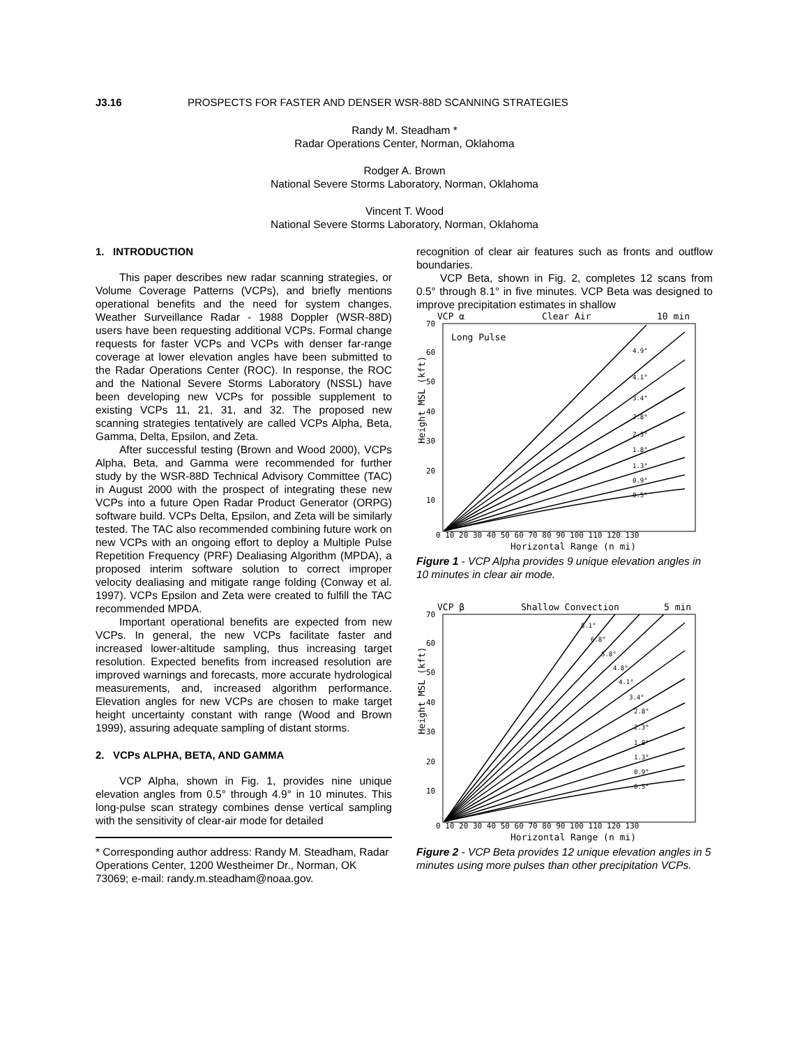J3.16 PROSPECTS FOR FASTER AND DENSER WSR-88D SCANNING STRATEGIES
Randy M. Steadham *
Radar Operations Center, Norman, Oklahoma
Rodger A. Brown
National Severe Storms Laboratory, Norman, Oklahoma
Vincent T. Wood
National Severe Storms Laboratory, Norman, Oklahoma
1. INTRODUCTION
This paper describes new radar scanning strategies, or Volume Coverage Patterns (VCPs), and briefly mentions operational benefits and the need for system changes. Weather Surveillance Radar - 1988 Doppler (WSR-88D) users have been requesting additional VCPs. Formal change requests for faster VCPs and VCPs with denser far-range coverage at lower elevation angles have been submitted to the Radar Operations Center (ROC). In response, the ROC and the National Severe Storms Laboratory (NSSL) have been developing new VCPs for possible supplement to existing VCPs 11, 21, 31, and 32. The proposed new scanning strategies tentatively are called VCPs Alpha, Beta, Gamma, Delta, Epsilon, and Zeta.
After successful testing (Brown and Wood 2000), VCPs Alpha, Beta, and Gamma were recommended for further study by the WSR-88D Technical Advisory Committee (TAC) in August 2000 with the prospect of integrating these new VCPs into a future Open Radar Product Generator (ORPG) software build. VCPs Delta, Epsilon, and Zeta will be similarly tested. The TAC also recommended combining future work on new VCPs with an ongoing effort to deploy a Multiple Pulse Repetition Frequency (PRF) Dealiasing Algorithm (MPDA), a proposed interim software solution to correct improper velocity dealiasing and mitigate range folding (Conway et al. 1997). VCPs Epsilon and Zeta were created to fulfill the TAC recommended MPDA.
Important operational benefits are expected from new VCPs. In general, the new VCPs facilitate faster and increased lower-altitude sampling, thus increasing target resolution. Expected benefits from increased resolution are improved warnings and forecasts, more accurate hydrological measurements, and, increased algorithm performance. Elevation angles for new VCPs are chosen to make target height uncertainty constant with range (Wood and Brown 1999), assuring adequate sampling of distant storms.
2. VCPs ALPHA, BETA, AND GAMMA
VCP Alpha, shown in Fig. 1, provides nine unique elevation angles from 0.5° through 4.9° in 10 minutes. This long-pulse scan strategy combines dense vertical sampling with the sensitivity of clear-air mode for detailed
* Corresponding author address: Randy M. Steadham, Radar Operations Center, 1200 Westheimer Dr., Norman, OK 73069; e-mail: randy.m.steadham@noaa.gov.
recognition of clear air features such as fronts and outflow boundaries.
VCP Beta, shown in Fig. 2, completes 12 scans from 0.5° through 8.1° in five minutes. VCP Beta was designed to improve precipitation estimates in shallow
VCP α
Clear Air
10 min
Long Pulse
Height MSL (kft)
Horizontal Range (n mi)
0 10 20 30 40 50 60 70 80 90 100 110 120 130
70
60
50
40
30
20
10
4.9°
4.1°
3.4°
2.8°
2.3°
1.8°
1.3°
0.9°
0.5°
Figure 1 - VCP Alpha provides 9 unique elevation angles in 10 minutes in clear air mode.
VCP β
Shallow Convection
5 min
Height MSL (kft)
Horizontal Range (n mi)
0 10 20 30 40 50 60 70 80 90 100 110 120 130
70
60
50
40
30
20
10
8.1°
6.8°
5.8°
4.8°
4.1°
3.4°
2.8°
2.3°
1.8°
1.3°
0.9°
0.5°
Figure 2 - VCP Beta provides 12 unique elevation angles in 5 minutes using more pulses than other precipitation VCPs.